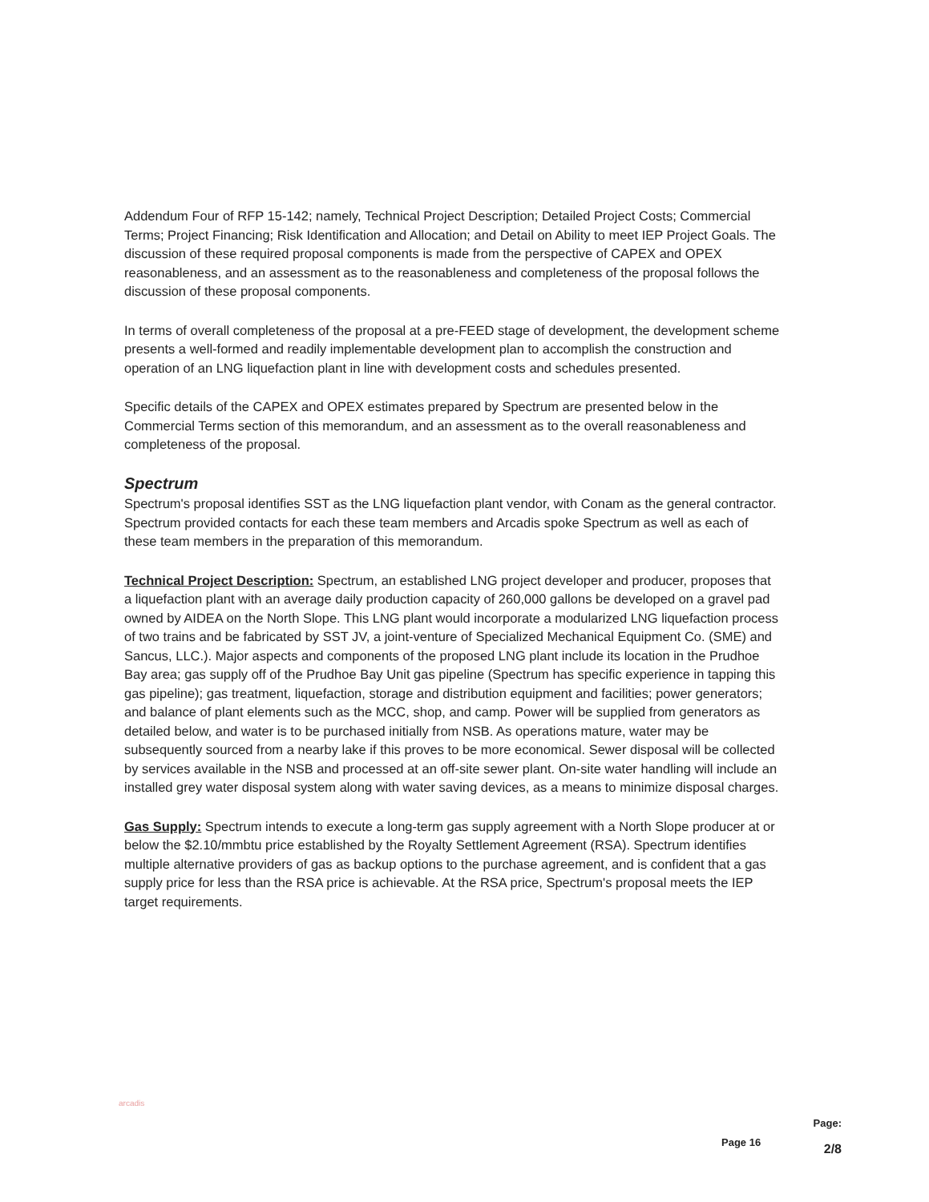Addendum Four of RFP 15-142; namely, Technical Project Description; Detailed Project Costs; Commercial Terms; Project Financing; Risk Identification and Allocation; and Detail on Ability to meet IEP Project Goals. The discussion of these required proposal components is made from the perspective of CAPEX and OPEX reasonableness, and an assessment as to the reasonableness and completeness of the proposal follows the discussion of these proposal components.
In terms of overall completeness of the proposal at a pre-FEED stage of development, the development scheme presents a well-formed and readily implementable development plan to accomplish the construction and operation of an LNG liquefaction plant in line with development costs and schedules presented.
Specific details of the CAPEX and OPEX estimates prepared by Spectrum are presented below in the Commercial Terms section of this memorandum, and an assessment as to the overall reasonableness and completeness of the proposal.
Spectrum
Spectrum's proposal identifies SST as the LNG liquefaction plant vendor, with Conam as the general contractor. Spectrum provided contacts for each these team members and Arcadis spoke Spectrum as well as each of these team members in the preparation of this memorandum.
Technical Project Description: Spectrum, an established LNG project developer and producer, proposes that a liquefaction plant with an average daily production capacity of 260,000 gallons be developed on a gravel pad owned by AIDEA on the North Slope. This LNG plant would incorporate a modularized LNG liquefaction process of two trains and be fabricated by SST JV, a joint-venture of Specialized Mechanical Equipment Co. (SME) and Sancus, LLC.). Major aspects and components of the proposed LNG plant include its location in the Prudhoe Bay area; gas supply off of the Prudhoe Bay Unit gas pipeline (Spectrum has specific experience in tapping this gas pipeline); gas treatment, liquefaction, storage and distribution equipment and facilities; power generators; and balance of plant elements such as the MCC, shop, and camp. Power will be supplied from generators as detailed below, and water is to be purchased initially from NSB. As operations mature, water may be subsequently sourced from a nearby lake if this proves to be more economical. Sewer disposal will be collected by services available in the NSB and processed at an off-site sewer plant. On-site water handling will include an installed grey water disposal system along with water saving devices, as a means to minimize disposal charges.
Gas Supply: Spectrum intends to execute a long-term gas supply agreement with a North Slope producer at or below the $2.10/mmbtu price established by the Royalty Settlement Agreement (RSA). Spectrum identifies multiple alternative providers of gas as backup options to the purchase agreement, and is confident that a gas supply price for less than the RSA price is achievable. At the RSA price, Spectrum's proposal meets the IEP target requirements.
arcadis
Page:
Page 16 2/8